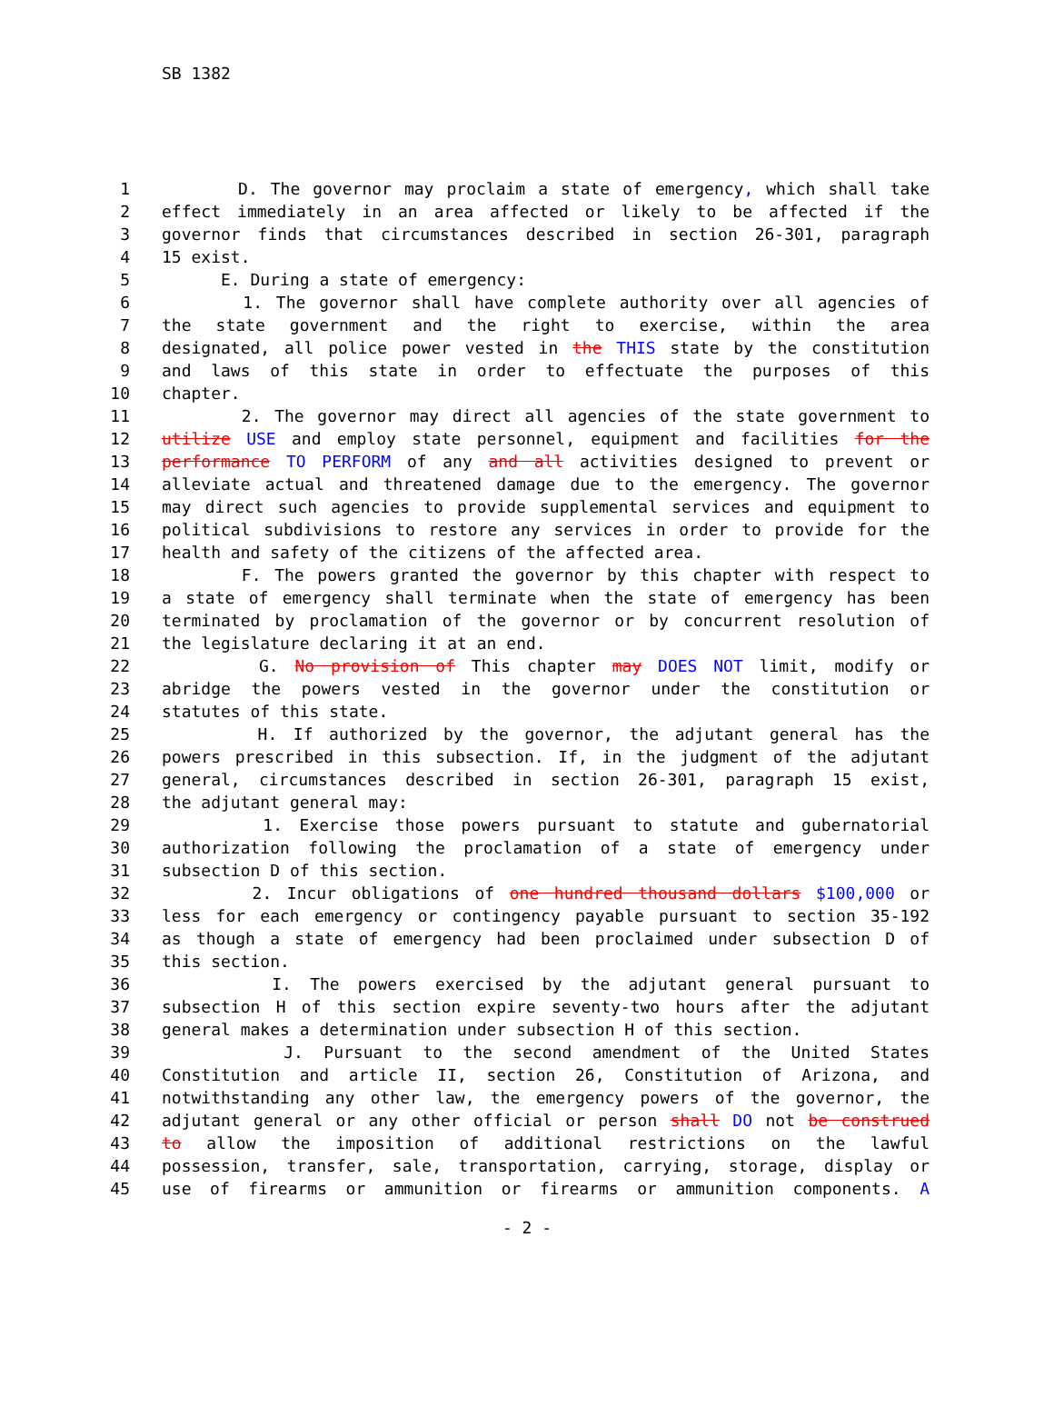SB 1382
1 D. The governor may proclaim a state of emergency, which shall take
2 effect immediately in an area affected or likely to be affected if the
3 governor finds that circumstances described in section 26-301, paragraph
4 15 exist.
5 E. During a state of emergency:
6 1. The governor shall have complete authority over all agencies of
7 the state government and the right to exercise, within the area
8 designated, all police power vested in the THIS state by the constitution
9 and laws of this state in order to effectuate the purposes of this
10 chapter.
11 2. The governor may direct all agencies of the state government to
12 utilize USE and employ state personnel, equipment and facilities for the
13 performance TO PERFORM of any and all activities designed to prevent or
14 alleviate actual and threatened damage due to the emergency. The governor
15 may direct such agencies to provide supplemental services and equipment to
16 political subdivisions to restore any services in order to provide for the
17 health and safety of the citizens of the affected area.
18 F. The powers granted the governor by this chapter with respect to
19 a state of emergency shall terminate when the state of emergency has been
20 terminated by proclamation of the governor or by concurrent resolution of
21 the legislature declaring it at an end.
22 G. No provision of This chapter may DOES NOT limit, modify or
23 abridge the powers vested in the governor under the constitution or
24 statutes of this state.
25 H. If authorized by the governor, the adjutant general has the
26 powers prescribed in this subsection. If, in the judgment of the adjutant
27 general, circumstances described in section 26-301, paragraph 15 exist,
28 the adjutant general may:
29 1. Exercise those powers pursuant to statute and gubernatorial
30 authorization following the proclamation of a state of emergency under
31 subsection D of this section.
32 2. Incur obligations of one hundred thousand dollars $100,000 or
33 less for each emergency or contingency payable pursuant to section 35-192
34 as though a state of emergency had been proclaimed under subsection D of
35 this section.
36 I. The powers exercised by the adjutant general pursuant to
37 subsection H of this section expire seventy-two hours after the adjutant
38 general makes a determination under subsection H of this section.
39 J. Pursuant to the second amendment of the United States
40 Constitution and article II, section 26, Constitution of Arizona, and
41 notwithstanding any other law, the emergency powers of the governor, the
42 adjutant general or any other official or person shall DO not be construed
43 to allow the imposition of additional restrictions on the lawful
44 possession, transfer, sale, transportation, carrying, storage, display or
45 use of firearms or ammunition or firearms or ammunition components. A
- 2 -